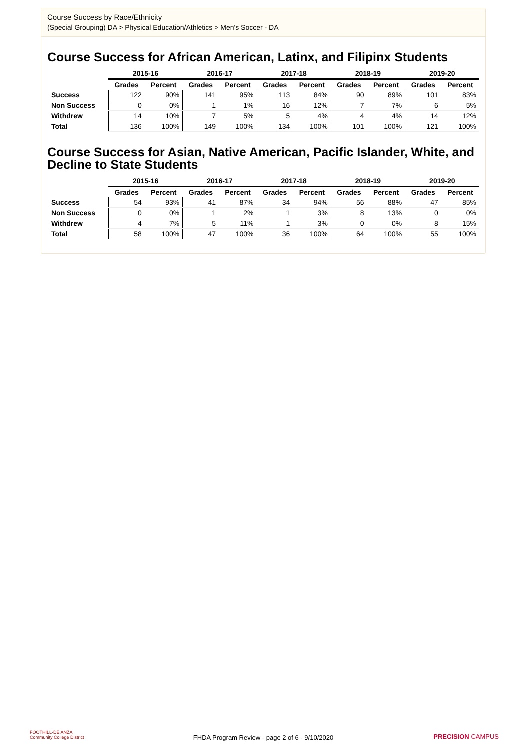Course Success by Race/Ethnicity
(Special Grouping) DA > Physical Education/Athletics > Men's Soccer - DA
Course Success for African American, Latinx, and Filipinx Students
| | 2015-16 | | 2016-17 | | 2017-18 | | 2018-19 | | 2019-20 | |
| --- | --- | --- | --- | --- | --- | --- | --- | --- | --- | --- |
| | Grades | Percent | Grades | Percent | Grades | Percent | Grades | Percent | Grades | Percent |
| Success | 122 | 90% | 141 | 95% | 113 | 84% | 90 | 89% | 101 | 83% |
| Non Success | 0 | 0% | 1 | 1% | 16 | 12% | 7 | 7% | 6 | 5% |
| Withdrew | 14 | 10% | 7 | 5% | 5 | 4% | 4 | 4% | 14 | 12% |
| Total | 136 | 100% | 149 | 100% | 134 | 100% | 101 | 100% | 121 | 100% |
Course Success for Asian, Native American, Pacific Islander, White, and Decline to State Students
| | 2015-16 | | 2016-17 | | 2017-18 | | 2018-19 | | 2019-20 | |
| --- | --- | --- | --- | --- | --- | --- | --- | --- | --- | --- |
| | Grades | Percent | Grades | Percent | Grades | Percent | Grades | Percent | Grades | Percent |
| Success | 54 | 93% | 41 | 87% | 34 | 94% | 56 | 88% | 47 | 85% |
| Non Success | 0 | 0% | 1 | 2% | 1 | 3% | 8 | 13% | 0 | 0% |
| Withdrew | 4 | 7% | 5 | 11% | 1 | 3% | 0 | 0% | 8 | 15% |
| Total | 58 | 100% | 47 | 100% | 36 | 100% | 64 | 100% | 55 | 100% |
FOOTHILL-DE ANZA
Community College District
FHDA Program Review - page 2 of 6 - 9/10/2020 PRECISION CAMPUS